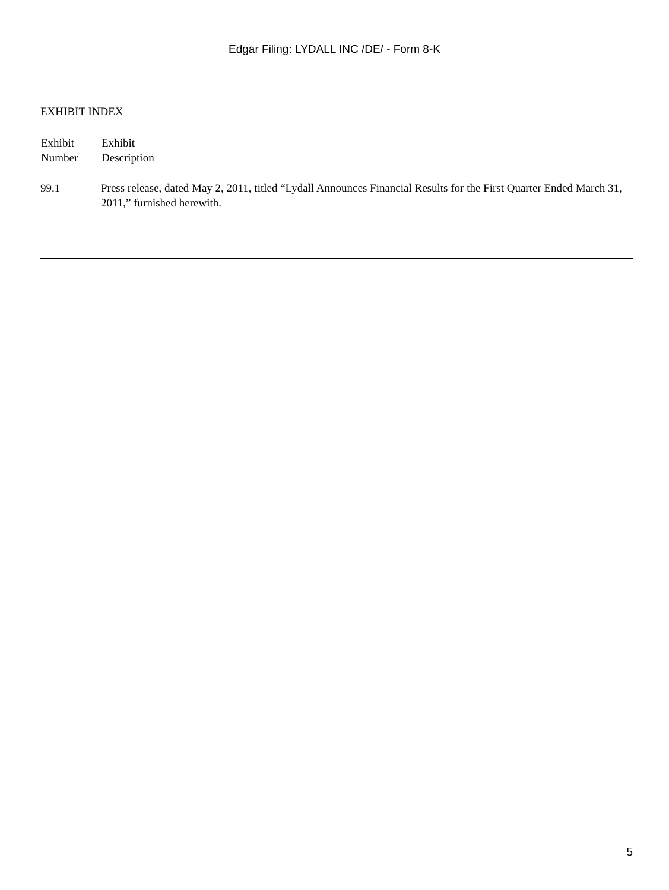Edgar Filing: LYDALL INC /DE/ - Form 8-K
EXHIBIT INDEX
| Exhibit Number | Exhibit Description |
| --- | --- |
| 99.1 | Press release, dated May 2, 2011, titled “Lydall Announces Financial Results for the First Quarter Ended March 31, 2011,” furnished herewith. |
5